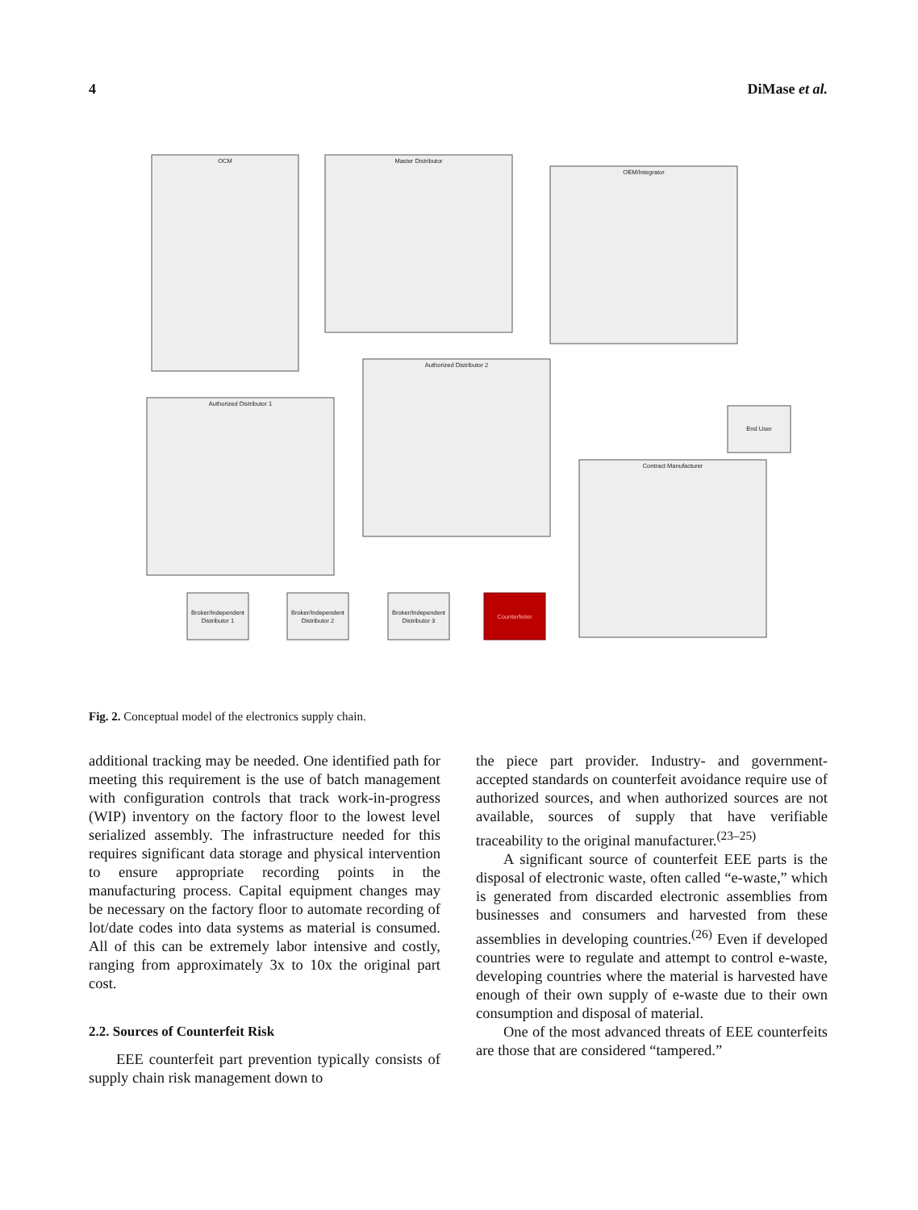4 DiMase et al.
OCM
Master Distributor
OEM/Integrator
Authorized Distributor 2
Authorized Distributor 1
Contract Manufacturer
End User
Broker/Independent
Distributor 1
Broker/Independent
Distributor 2
Broker/Independent
Distributor 3
Counterfeiter
Fig. 2. Conceptual model of the electronics supply chain.
additional tracking may be needed. One identified path for meeting this requirement is the use of batch management with configuration controls that track work-in-progress (WIP) inventory on the factory floor to the lowest level serialized assembly. The infrastructure needed for this requires significant data storage and physical intervention to ensure appropriate recording points in the manufacturing process. Capital equipment changes may be necessary on the factory floor to automate recording of lot/date codes into data systems as material is consumed. All of this can be extremely labor intensive and costly, ranging from approximately 3x to 10x the original part cost.
2.2. Sources of Counterfeit Risk
EEE counterfeit part prevention typically consists of supply chain risk management down to
the piece part provider. Industry- and government-accepted standards on counterfeit avoidance require use of authorized sources, and when authorized sources are not available, sources of supply that have verifiable traceability to the original manufacturer.<sup>(23–25)</sup>
A significant source of counterfeit EEE parts is the disposal of electronic waste, often called “e-waste,” which is generated from discarded electronic assemblies from businesses and consumers and harvested from these assemblies in developing countries.<sup>(26)</sup> Even if developed countries were to regulate and attempt to control e-waste, developing countries where the material is harvested have enough of their own supply of e-waste due to their own consumption and disposal of material.
One of the most advanced threats of EEE counterfeits are those that are considered “tampered.”